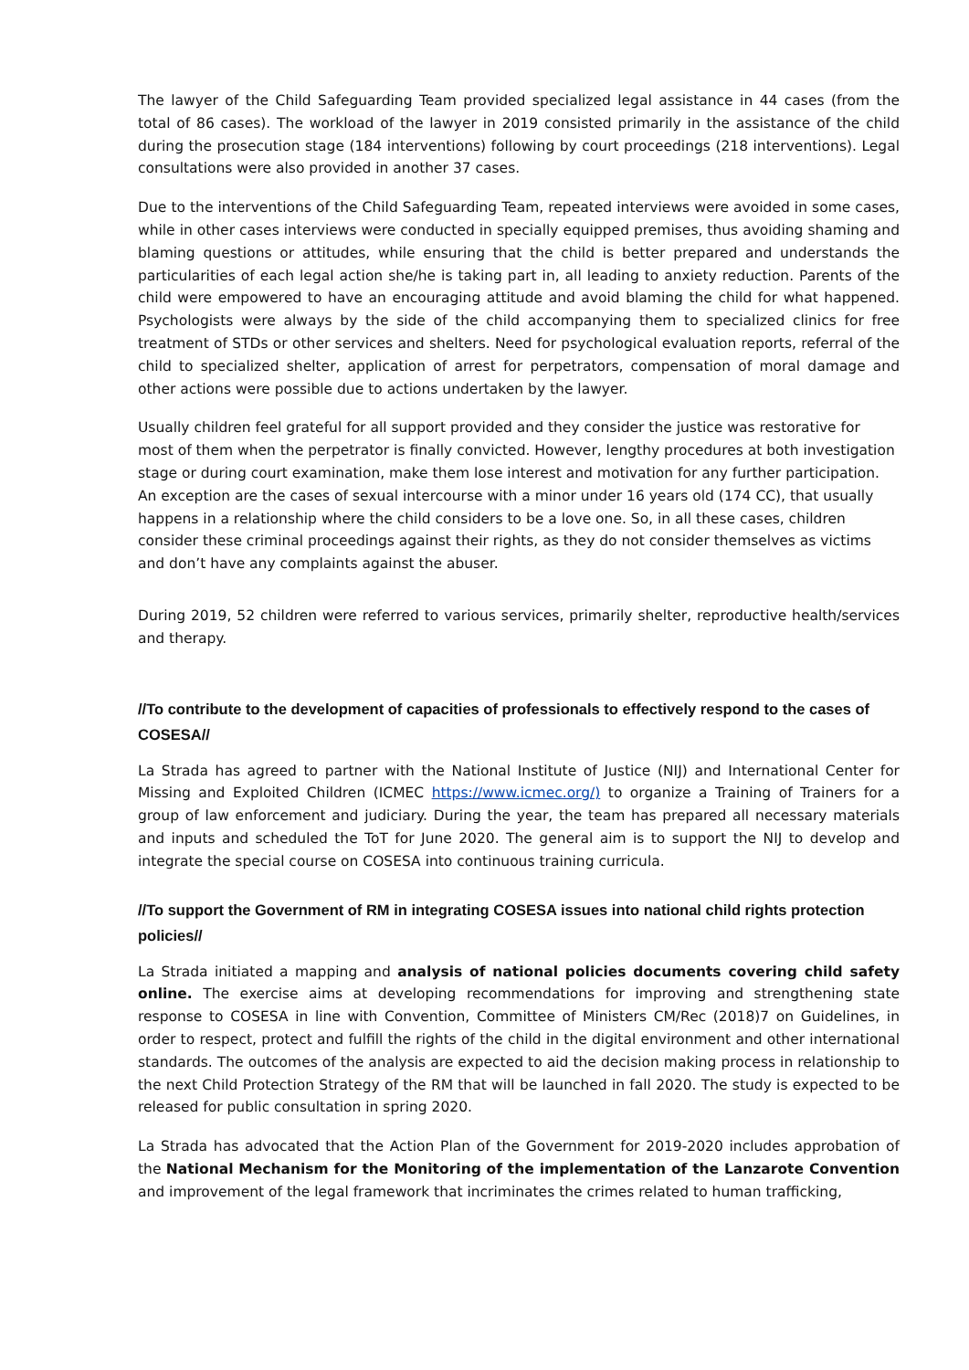The lawyer of the Child Safeguarding Team provided specialized legal assistance in 44 cases (from the total of 86 cases). The workload of the lawyer in 2019 consisted primarily in the assistance of the child during the prosecution stage (184 interventions) following by court proceedings (218 interventions). Legal consultations were also provided in another 37 cases.
Due to the interventions of the Child Safeguarding Team, repeated interviews were avoided in some cases, while in other cases interviews were conducted in specially equipped premises, thus avoiding shaming and blaming questions or attitudes, while ensuring that the child is better prepared and understands the particularities of each legal action she/he is taking part in, all leading to anxiety reduction. Parents of the child were empowered to have an encouraging attitude and avoid blaming the child for what happened. Psychologists were always by the side of the child accompanying them to specialized clinics for free treatment of STDs or other services and shelters. Need for psychological evaluation reports, referral of the child to specialized shelter, application of arrest for perpetrators, compensation of moral damage and other actions were possible due to actions undertaken by the lawyer.
Usually children feel grateful for all support provided and they consider the justice was restorative for most of them when the perpetrator is finally convicted. However, lengthy procedures at both investigation stage or during court examination, make them lose interest and motivation for any further participation. An exception are the cases of sexual intercourse with a minor under 16 years old (174 CC), that usually happens in a relationship where the child considers to be a love one. So, in all these cases, children consider these criminal proceedings against their rights, as they do not consider themselves as victims and don’t have any complaints against the abuser.
During 2019, 52 children were referred to various services, primarily shelter, reproductive health/services and therapy.
//To contribute to the development of capacities of professionals to effectively respond to the cases of COSESA//
La Strada has agreed to partner with the National Institute of Justice (NIJ) and International Center for Missing and Exploited Children (ICMEC https://www.icmec.org/) to organize a Training of Trainers for a group of law enforcement and judiciary. During the year, the team has prepared all necessary materials and inputs and scheduled the ToT for June 2020. The general aim is to support the NIJ to develop and integrate the special course on COSESA into continuous training curricula.
//To support the Government of RM in integrating COSESA issues into national child rights protection policies//
La Strada initiated a mapping and analysis of national policies documents covering child safety online. The exercise aims at developing recommendations for improving and strengthening state response to COSESA in line with Convention, Committee of Ministers CM/Rec (2018)7 on Guidelines, in order to respect, protect and fulfill the rights of the child in the digital environment and other international standards. The outcomes of the analysis are expected to aid the decision making process in relationship to the next Child Protection Strategy of the RM that will be launched in fall 2020. The study is expected to be released for public consultation in spring 2020.
La Strada has advocated that the Action Plan of the Government for 2019-2020 includes approbation of the National Mechanism for the Monitoring of the implementation of the Lanzarote Convention and improvement of the legal framework that incriminates the crimes related to human trafficking,